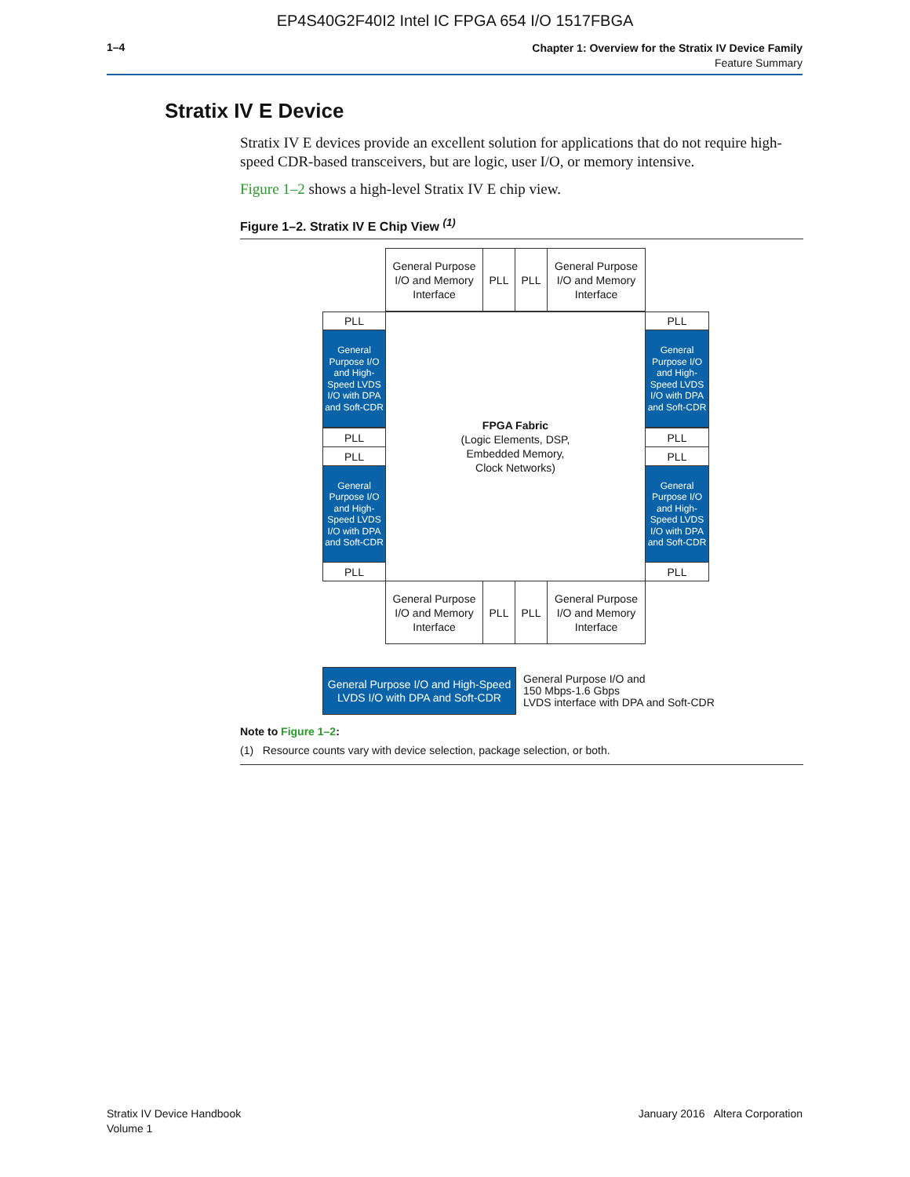EP4S40G2F40I2 Intel IC FPGA 654 I/O 1517FBGA
1–4
Chapter 1: Overview for the Stratix IV Device Family
Feature Summary
Stratix IV E Device
Stratix IV E devices provide an excellent solution for applications that do not require high-speed CDR-based transceivers, but are logic, user I/O, or memory intensive.
Figure 1–2 shows a high-level Stratix IV E chip view.
Figure 1–2. Stratix IV E Chip View <sup>(1)</sup>
General Purpose I/O and Memory Interface
PLL PLL
General Purpose I/O and Memory Interface
PLL
General Purpose I/O and High-Speed LVDS I/O with DPA and Soft-CDR
PLL
PLL
General Purpose I/O and High-Speed LVDS I/O with DPA and Soft-CDR
PLL
FPGA Fabric
(Logic Elements, DSP,
Embedded Memory,
Clock Networks)
PLL
General Purpose I/O and High-Speed LVDS I/O with DPA and Soft-CDR
PLL
PLL
General Purpose I/O and High-Speed LVDS I/O with DPA and Soft-CDR
PLL
General Purpose I/O and Memory Interface
PLL PLL
General Purpose I/O and Memory Interface
General Purpose I/O and High-Speed LVDS I/O with DPA and Soft-CDR
General Purpose I/O and
150 Mbps-1.6 Gbps
LVDS interface with DPA and Soft-CDR
Note to Figure 1–2:
(1) Resource counts vary with device selection, package selection, or both.
Stratix IV Device Handbook
Volume 1
January 2016 Altera Corporation